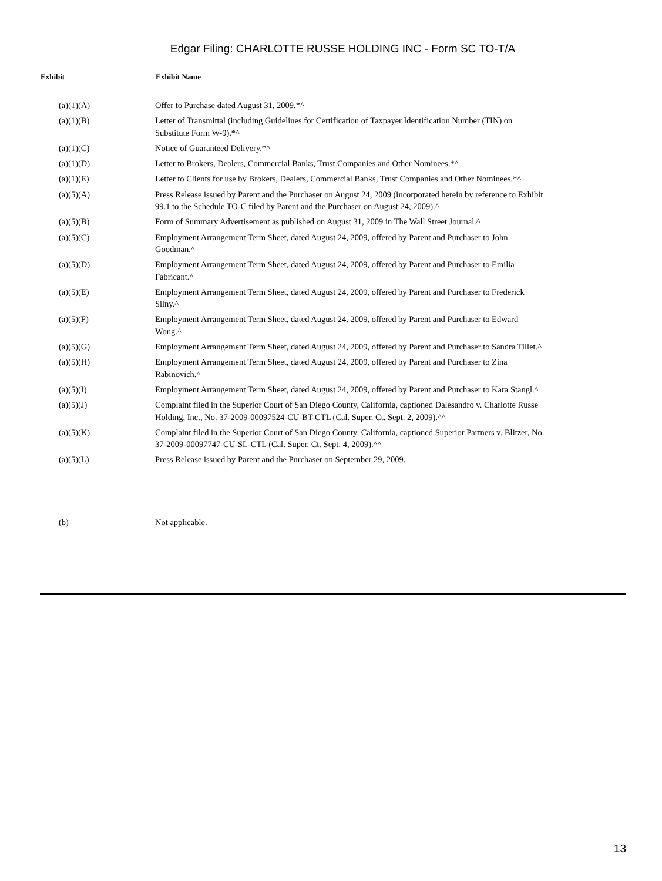Edgar Filing: CHARLOTTE RUSSE HOLDING INC - Form SC TO-T/A
| Exhibit | Exhibit Name |
| --- | --- |
| (a)(1)(A) | Offer to Purchase dated August 31, 2009.*^ |
| (a)(1)(B) | Letter of Transmittal (including Guidelines for Certification of Taxpayer Identification Number (TIN) on Substitute Form W-9).*^ |
| (a)(1)(C) | Notice of Guaranteed Delivery.*^ |
| (a)(1)(D) | Letter to Brokers, Dealers, Commercial Banks, Trust Companies and Other Nominees.*^ |
| (a)(1)(E) | Letter to Clients for use by Brokers, Dealers, Commercial Banks, Trust Companies and Other Nominees.*^ |
| (a)(5)(A) | Press Release issued by Parent and the Purchaser on August 24, 2009 (incorporated herein by reference to Exhibit 99.1 to the Schedule TO-C filed by Parent and the Purchaser on August 24, 2009).^ |
| (a)(5)(B) | Form of Summary Advertisement as published on August 31, 2009 in The Wall Street Journal.^ |
| (a)(5)(C) | Employment Arrangement Term Sheet, dated August 24, 2009, offered by Parent and Purchaser to John Goodman.^ |
| (a)(5)(D) | Employment Arrangement Term Sheet, dated August 24, 2009, offered by Parent and Purchaser to Emilia Fabricant.^ |
| (a)(5)(E) | Employment Arrangement Term Sheet, dated August 24, 2009, offered by Parent and Purchaser to Frederick Silny.^ |
| (a)(5)(F) | Employment Arrangement Term Sheet, dated August 24, 2009, offered by Parent and Purchaser to Edward Wong.^ |
| (a)(5)(G) | Employment Arrangement Term Sheet, dated August 24, 2009, offered by Parent and Purchaser to Sandra Tillet.^ |
| (a)(5)(H) | Employment Arrangement Term Sheet, dated August 24, 2009, offered by Parent and Purchaser to Zina Rabinovich.^ |
| (a)(5)(I) | Employment Arrangement Term Sheet, dated August 24, 2009, offered by Parent and Purchaser to Kara Stangl.^ |
| (a)(5)(J) | Complaint filed in the Superior Court of San Diego County, California, captioned Dalesandro v. Charlotte Russe Holding, Inc., No. 37-2009-00097524-CU-BT-CTL (Cal. Super. Ct. Sept. 2, 2009).^^ |
| (a)(5)(K) | Complaint filed in the Superior Court of San Diego County, California, captioned Superior Partners v. Blitzer, No. 37-2009-00097747-CU-SL-CTL (Cal. Super. Ct. Sept. 4, 2009).^^ |
| (a)(5)(L) | Press Release issued by Parent and the Purchaser on September 29, 2009. |
| (b) | Not applicable. |
13